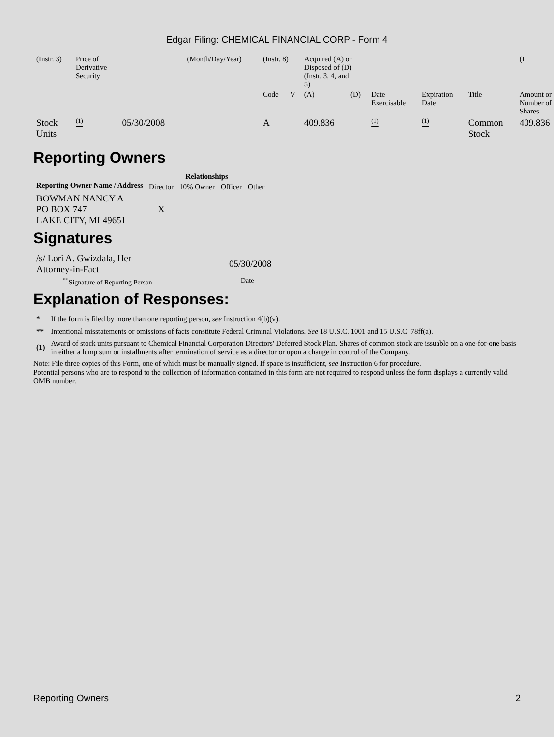Edgar Filing: CHEMICAL FINANCIAL CORP - Form 4
| (Instr. 3) | Price of Derivative Security | | (Month/Day/Year) | (Instr. 8) | | Acquired (A) or Disposed of (D) (Instr. 3, 4, and 5) | | | | | (I |
| | | | | Code | V | (A) | (D) | Date Exercisable | Expiration Date | Title | Amount or Number of Shares |
| Stock Units | <sup>(1)</sup> | 05/30/2008 | | A | | 409.836 | | <sup>(1)</sup> | <sup>(1)</sup> | Common Stock | 409.836 |
Reporting Owners
| Reporting Owner Name / Address | Relationships | | | |
| --- | --- | --- | --- | --- |
| | Director | 10% Owner | Officer | Other |
| BOWMAN NANCY A PO BOX 747 LAKE CITY, MI 49651 | X | | | |
Signatures
| /s/ Lori A. Gwizdala, Her Attorney-in-Fact | 05/30/2008 |
| <sup>**</sup> Signature of Reporting Person | Date |
Explanation of Responses:
| * | If the form is filed by more than one reporting person, see Instruction 4(b)(v). |
| ** | Intentional misstatements or omissions of facts constitute Federal Criminal Violations. See 18 U.S.C. 1001 and 15 U.S.C. 78ff(a). |
| (1) | Award of stock units pursuant to Chemical Financial Corporation Directors' Deferred Stock Plan. Shares of common stock are issuable on a one-for-one basis in either a lump sum or installments after termination of service as a director or upon a change in control of the Company. |
Note: File three copies of this Form, one of which must be manually signed. If space is insufficient, see Instruction 6 for procedure.
Potential persons who are to respond to the collection of information contained in this form are not required to respond unless the form displays a currently valid OMB number.
Reporting Owners 2